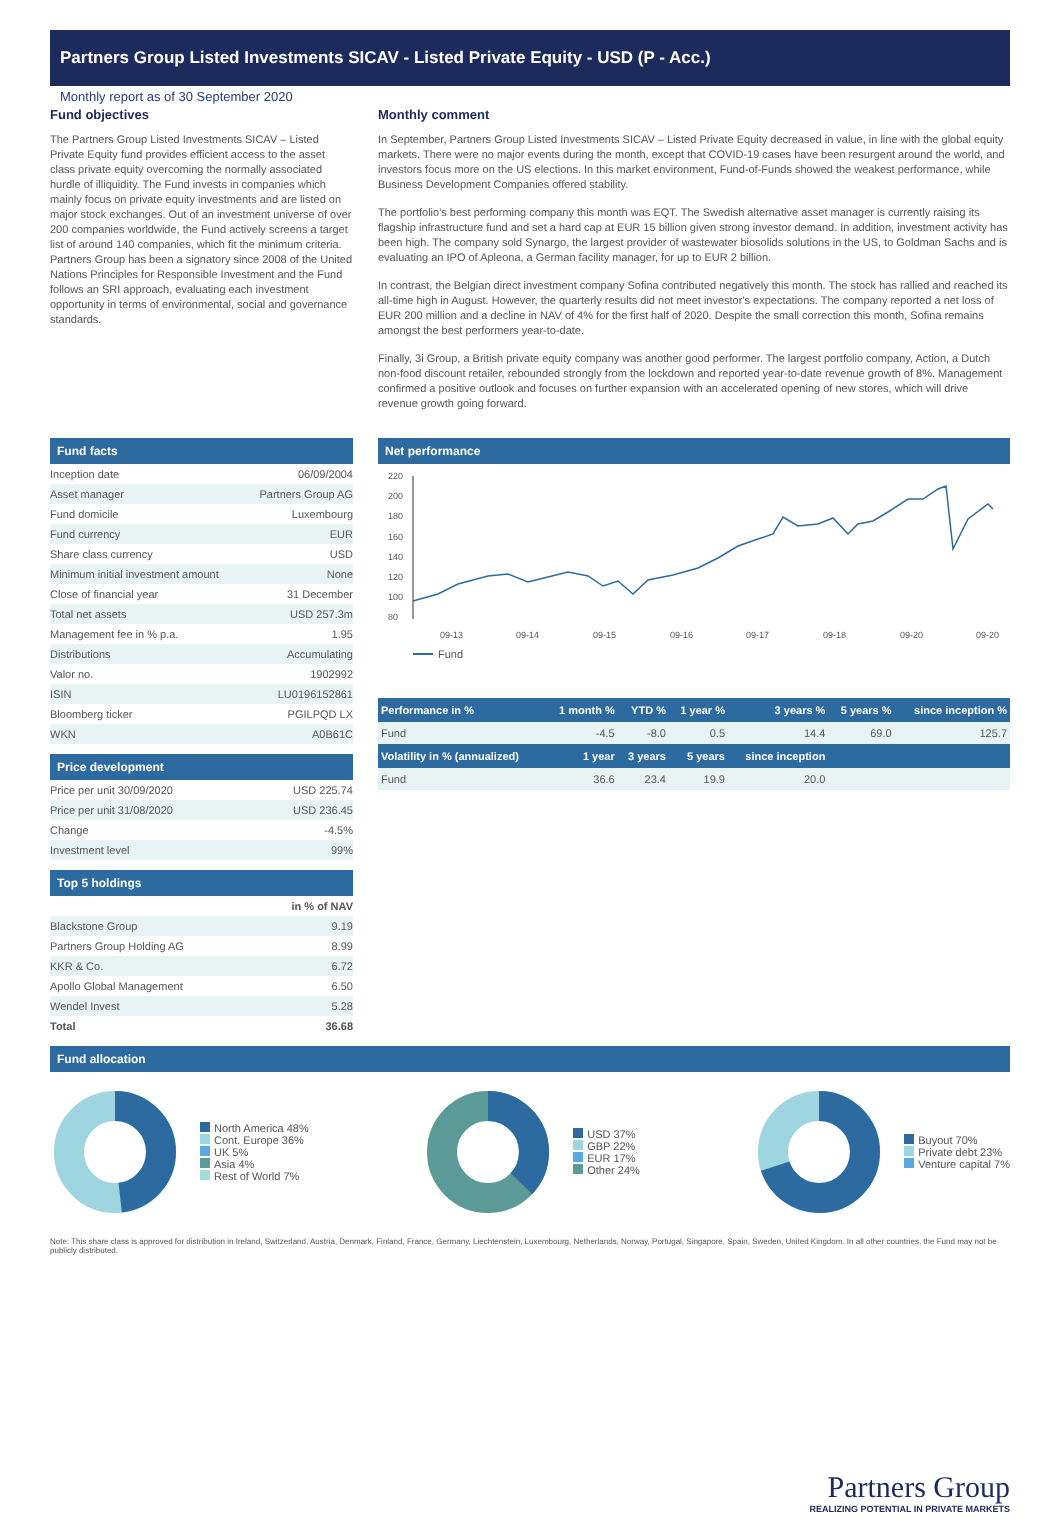Partners Group Listed Investments SICAV - Listed Private Equity - USD (P - Acc.)
Monthly report as of 30 September 2020
Fund objectives
The Partners Group Listed Investments SICAV – Listed Private Equity fund provides efficient access to the asset class private equity overcoming the normally associated hurdle of illiquidity. The Fund invests in companies which mainly focus on private equity investments and are listed on major stock exchanges. Out of an investment universe of over 200 companies worldwide, the Fund actively screens a target list of around 140 companies, which fit the minimum criteria. Partners Group has been a signatory since 2008 of the United Nations Principles for Responsible Investment and the Fund follows an SRI approach, evaluating each investment opportunity in terms of environmental, social and governance standards.
Monthly comment
In September, Partners Group Listed Investments SICAV – Listed Private Equity decreased in value, in line with the global equity markets. There were no major events during the month, except that COVID-19 cases have been resurgent around the world, and investors focus more on the US elections. In this market environment, Fund-of-Funds showed the weakest performance, while Business Development Companies offered stability.
The portfolio's best performing company this month was EQT. The Swedish alternative asset manager is currently raising its flagship infrastructure fund and set a hard cap at EUR 15 billion given strong investor demand. In addition, investment activity has been high. The company sold Synargo, the largest provider of wastewater biosolids solutions in the US, to Goldman Sachs and is evaluating an IPO of Apleona, a German facility manager, for up to EUR 2 billion.
In contrast, the Belgian direct investment company Sofina contributed negatively this month. The stock has rallied and reached its all-time high in August. However, the quarterly results did not meet investor's expectations. The company reported a net loss of EUR 200 million and a decline in NAV of 4% for the first half of 2020. Despite the small correction this month, Sofina remains amongst the best performers year-to-date.
Finally, 3i Group, a British private equity company was another good performer. The largest portfolio company, Action, a Dutch non-food discount retailer, rebounded strongly from the lockdown and reported year-to-date revenue growth of 8%. Management confirmed a positive outlook and focuses on further expansion with an accelerated opening of new stores, which will drive revenue growth going forward.
Fund facts
| Inception date | 06/09/2004 |
| Asset manager | Partners Group AG |
| Fund domicile | Luxembourg |
| Fund currency | EUR |
| Share class currency | USD |
| Minimum initial investment amount | None |
| Close of financial year | 31 December |
| Total net assets | USD 257.3m |
| Management fee in % p.a. | 1.95 |
| Distributions | Accumulating |
| Valor no. | 1902992 |
| ISIN | LU0196152861 |
| Bloomberg ticker | PGILPQD LX |
| WKN | A0B61C |
Price development
| Price per unit 30/09/2020 | USD 225.74 |
| Price per unit 31/08/2020 | USD 236.45 |
| Change | -4.5% |
| Investment level | 99% |
Top 5 holdings
| | in % of NAV |
| --- | --- |
| Blackstone Group | 9.19 |
| Partners Group Holding AG | 8.99 |
| KKR & Co. | 6.72 |
| Apollo Global Management | 6.50 |
| Wendel Invest | 5.28 |
| Total | 36.68 |
Net performance
220
200
180
160
140
120
100
80
09-13
09-14
09-15
09-16
09-17
09-18
09-20
09-20
Fund
| Performance in % | 1 month % | YTD % | 1 year % | 3 years % | 5 years % | since inception % |
| --- | --- | --- | --- | --- | --- | --- |
| Fund | -4.5 | -8.0 | 0.5 | 14.4 | 69.0 | 125.7 |
| Volatility in % (annualized) | 1 year | 3 years | 5 years | since inception | | |
| Fund | 36.6 | 23.4 | 19.9 | 20.0 | | |
Fund allocation
North America 48%
Cont. Europe 36%
UK 5%
Asia 4%
Rest of World 7%
USD 37%
GBP 22%
EUR 17%
Other 24%
Buyout 70%
Private debt 23%
Venture capital 7%
Note: This share class is approved for distribution in Ireland, Switzerland, Austria, Denmark, Finland, France, Germany, Liechtenstein, Luxembourg, Netherlands, Norway, Portugal, Singapore, Spain, Sweden, United Kingdom. In all other countries, the Fund may not be publicly distributed.
Partners Group
REALIZING POTENTIAL IN PRIVATE MARKETS